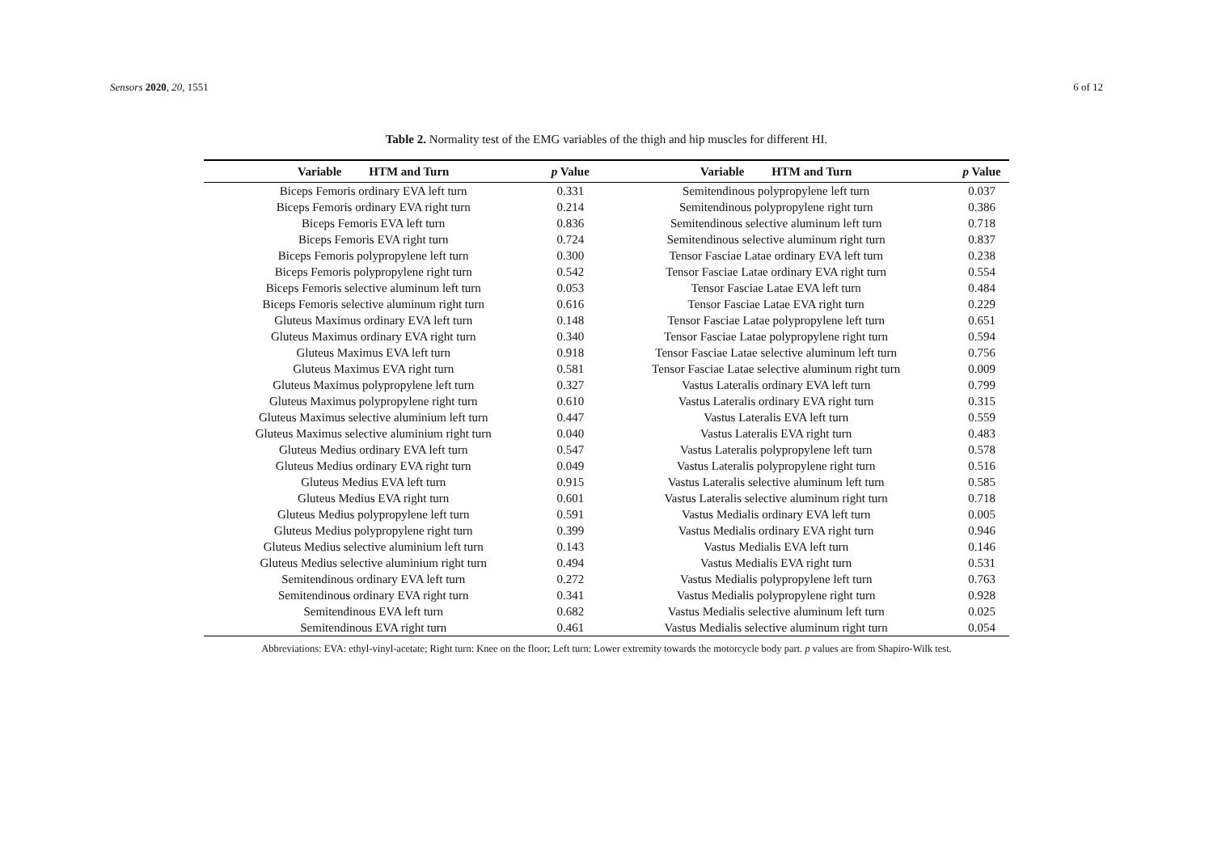Sensors 2020, 20, 1551 6 of 12
Table 2. Normality test of the EMG variables of the thigh and hip muscles for different HI.
| Variable HTM and Turn | p Value | Variable HTM and Turn | p Value |
| --- | --- | --- | --- |
| Biceps Femoris ordinary EVA left turn | 0.331 | Semitendinous polypropylene left turn | 0.037 |
| Biceps Femoris ordinary EVA right turn | 0.214 | Semitendinous polypropylene right turn | 0.386 |
| Biceps Femoris EVA left turn | 0.836 | Semitendinous selective aluminum left turn | 0.718 |
| Biceps Femoris EVA right turn | 0.724 | Semitendinous selective aluminum right turn | 0.837 |
| Biceps Femoris polypropylene left turn | 0.300 | Tensor Fasciae Latae ordinary EVA left turn | 0.238 |
| Biceps Femoris polypropylene right turn | 0.542 | Tensor Fasciae Latae ordinary EVA right turn | 0.554 |
| Biceps Femoris selective aluminum left turn | 0.053 | Tensor Fasciae Latae EVA left turn | 0.484 |
| Biceps Femoris selective aluminum right turn | 0.616 | Tensor Fasciae Latae EVA right turn | 0.229 |
| Gluteus Maximus ordinary EVA left turn | 0.148 | Tensor Fasciae Latae polypropylene left turn | 0.651 |
| Gluteus Maximus ordinary EVA right turn | 0.340 | Tensor Fasciae Latae polypropylene right turn | 0.594 |
| Gluteus Maximus EVA left turn | 0.918 | Tensor Fasciae Latae selective aluminum left turn | 0.756 |
| Gluteus Maximus EVA right turn | 0.581 | Tensor Fasciae Latae selective aluminum right turn | 0.009 |
| Gluteus Maximus polypropylene left turn | 0.327 | Vastus Lateralis ordinary EVA left turn | 0.799 |
| Gluteus Maximus polypropylene right turn | 0.610 | Vastus Lateralis ordinary EVA right turn | 0.315 |
| Gluteus Maximus selective aluminium left turn | 0.447 | Vastus Lateralis EVA left turn | 0.559 |
| Gluteus Maximus selective aluminium right turn | 0.040 | Vastus Lateralis EVA right turn | 0.483 |
| Gluteus Medius ordinary EVA left turn | 0.547 | Vastus Lateralis polypropylene left turn | 0.578 |
| Gluteus Medius ordinary EVA right turn | 0.049 | Vastus Lateralis polypropylene right turn | 0.516 |
| Gluteus Medius EVA left turn | 0.915 | Vastus Lateralis selective aluminum left turn | 0.585 |
| Gluteus Medius EVA right turn | 0.601 | Vastus Lateralis selective aluminum right turn | 0.718 |
| Gluteus Medius polypropylene left turn | 0.591 | Vastus Medialis ordinary EVA left turn | 0.005 |
| Gluteus Medius polypropylene right turn | 0.399 | Vastus Medialis ordinary EVA right turn | 0.946 |
| Gluteus Medius selective aluminium left turn | 0.143 | Vastus Medialis EVA left turn | 0.146 |
| Gluteus Medius selective aluminium right turn | 0.494 | Vastus Medialis EVA right turn | 0.531 |
| Semitendinous ordinary EVA left turn | 0.272 | Vastus Medialis polypropylene left turn | 0.763 |
| Semitendinous ordinary EVA right turn | 0.341 | Vastus Medialis polypropylene right turn | 0.928 |
| Semitendinous EVA left turn | 0.682 | Vastus Medialis selective aluminum left turn | 0.025 |
| Semitendinous EVA right turn | 0.461 | Vastus Medialis selective aluminum right turn | 0.054 |
Abbreviations: EVA: ethyl-vinyl-acetate; Right turn: Knee on the floor; Left turn: Lower extremity towards the motorcycle body part. p values are from Shapiro-Wilk test.